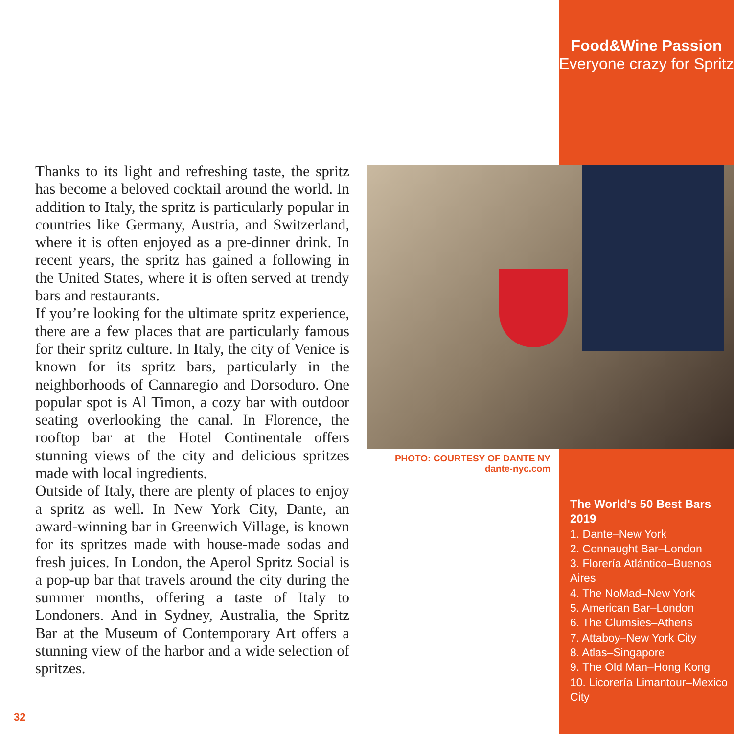Food&Wine Passion
Everyone crazy for Spritz
Thanks to its light and refreshing taste, the spritz has become a beloved cocktail around the world. In addition to Italy, the spritz is particularly popular in countries like Germany, Austria, and Switzerland, where it is often enjoyed as a pre-dinner drink. In recent years, the spritz has gained a following in the United States, where it is often served at trendy bars and restaurants.
If you’re looking for the ultimate spritz experience, there are a few places that are particularly famous for their spritz culture. In Italy, the city of Venice is known for its spritz bars, particularly in the neighborhoods of Cannaregio and Dorsoduro. One popular spot is Al Timon, a cozy bar with outdoor seating overlooking the canal. In Florence, the rooftop bar at the Hotel Continentale offers stunning views of the city and delicious spritzes made with local ingredients.
Outside of Italy, there are plenty of places to enjoy a spritz as well. In New York City, Dante, an award-winning bar in Greenwich Village, is known for its spritzes made with house-made sodas and fresh juices. In London, the Aperol Spritz Social is a pop-up bar that travels around the city during the summer months, offering a taste of Italy to Londoners. And in Sydney, Australia, the Spritz Bar at the Museum of Contemporary Art offers a stunning view of the harbor and a wide selection of spritzes.
PHOTO: COURTESY OF DANTE NY
dante-nyc.com
The World's 50 Best Bars 2019
1. Dante–New York
2. Connaught Bar–London
3. Florería Atlántico–Buenos Aires
4. The NoMad–New York
5. American Bar–London
6. The Clumsies–Athens
7. Attaboy–New York City
8. Atlas–Singapore
9. The Old Man–Hong Kong
10. Licorería Limantour–Mexico City
32